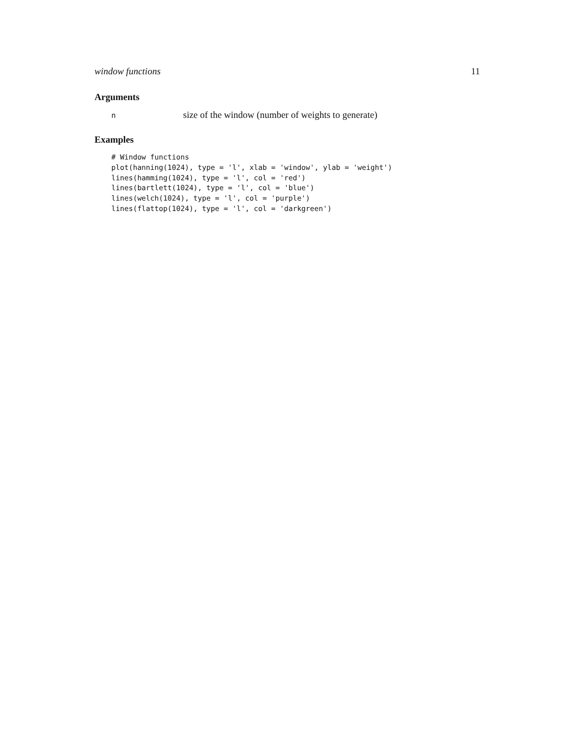window functions 11
Arguments
nsize of the window (number of weights to generate)
Examples
# Window functions
plot(hanning(1024), type = 'l', xlab = 'window', ylab = 'weight')
lines(hamming(1024), type = 'l', col = 'red')
lines(bartlett(1024), type = 'l', col = 'blue')
lines(welch(1024), type = 'l', col = 'purple')
lines(flattop(1024), type = 'l', col = 'darkgreen')